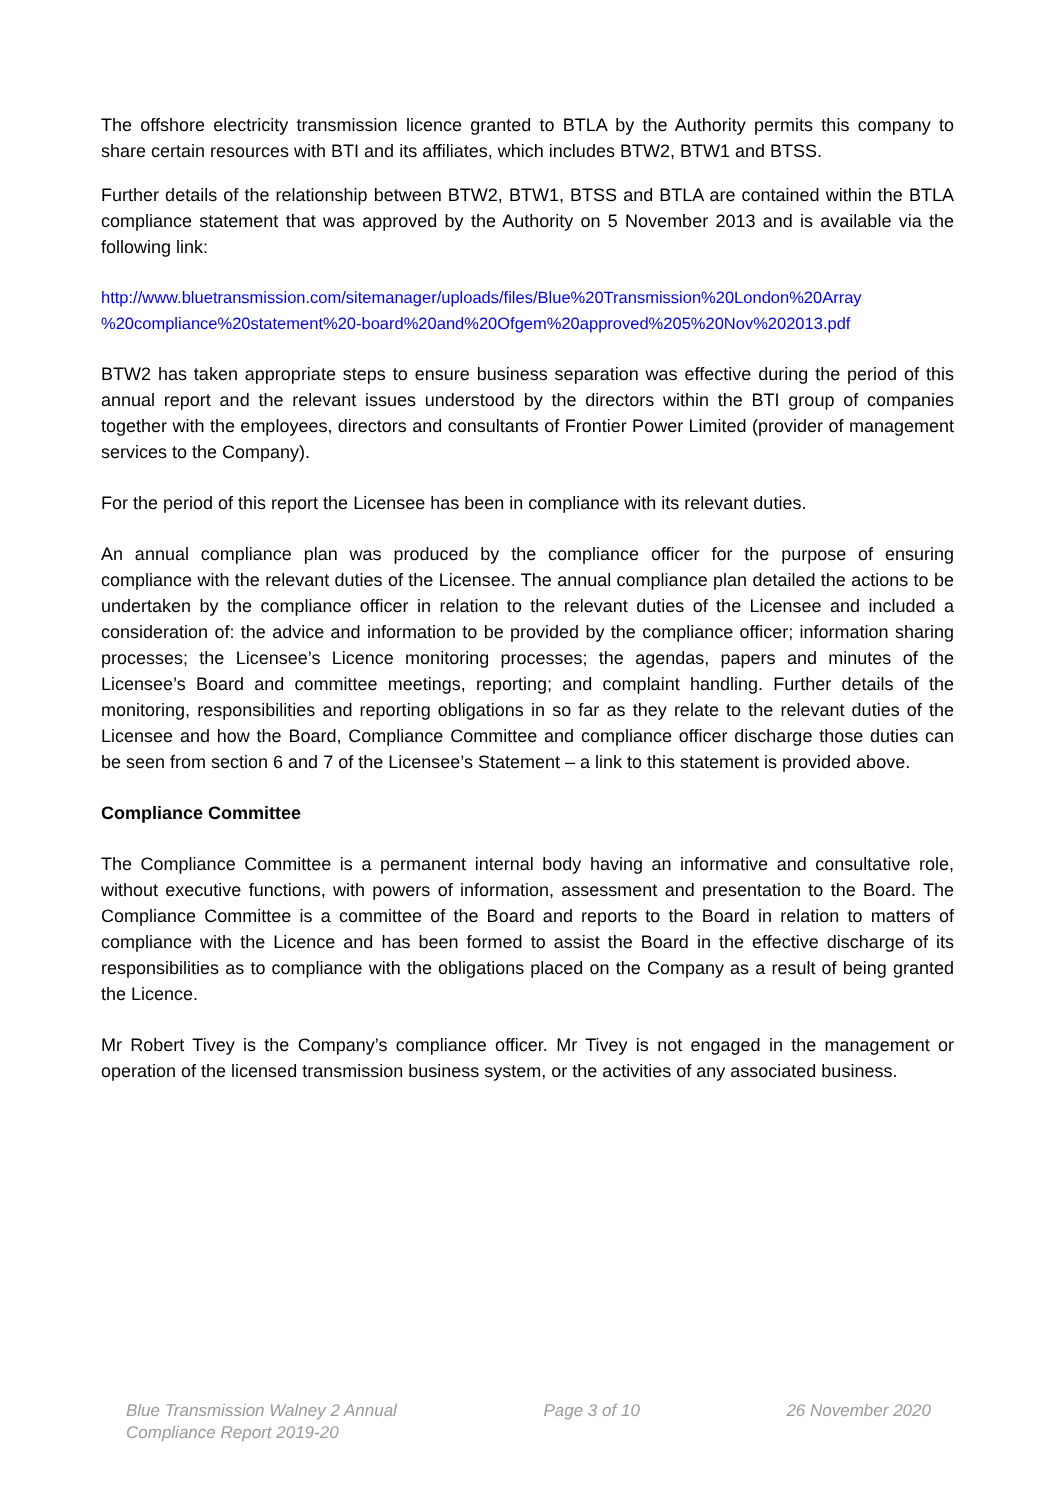The offshore electricity transmission licence granted to BTLA by the Authority permits this company to share certain resources with BTI and its affiliates, which includes BTW2, BTW1 and BTSS.
Further details of the relationship between BTW2, BTW1, BTSS and BTLA are contained within the BTLA compliance statement that was approved by the Authority on 5 November 2013 and is available via the following link:
http://www.bluetransmission.com/sitemanager/uploads/files/Blue%20Transmission%20London%20Array %20compliance%20statement%20-board%20and%20Ofgem%20approved%205%20Nov%202013.pdf
BTW2 has taken appropriate steps to ensure business separation was effective during the period of this annual report and the relevant issues understood by the directors within the BTI group of companies together with the employees, directors and consultants of Frontier Power Limited (provider of management services to the Company).
For the period of this report the Licensee has been in compliance with its relevant duties.
An annual compliance plan was produced by the compliance officer for the purpose of ensuring compliance with the relevant duties of the Licensee. The annual compliance plan detailed the actions to be undertaken by the compliance officer in relation to the relevant duties of the Licensee and included a consideration of: the advice and information to be provided by the compliance officer; information sharing processes; the Licensee’s Licence monitoring processes; the agendas, papers and minutes of the Licensee’s Board and committee meetings, reporting; and complaint handling. Further details of the monitoring, responsibilities and reporting obligations in so far as they relate to the relevant duties of the Licensee and how the Board, Compliance Committee and compliance officer discharge those duties can be seen from section 6 and 7 of the Licensee’s Statement – a link to this statement is provided above.
Compliance Committee
The Compliance Committee is a permanent internal body having an informative and consultative role, without executive functions, with powers of information, assessment and presentation to the Board. The Compliance Committee is a committee of the Board and reports to the Board in relation to matters of compliance with the Licence and has been formed to assist the Board in the effective discharge of its responsibilities as to compliance with the obligations placed on the Company as a result of being granted the Licence.
Mr Robert Tivey is the Company’s compliance officer. Mr Tivey is not engaged in the management or operation of the licensed transmission business system, or the activities of any associated business.
Blue Transmission Walney 2 Annual
Compliance Report 2019-20
Page 3 of 10 26 November 2020